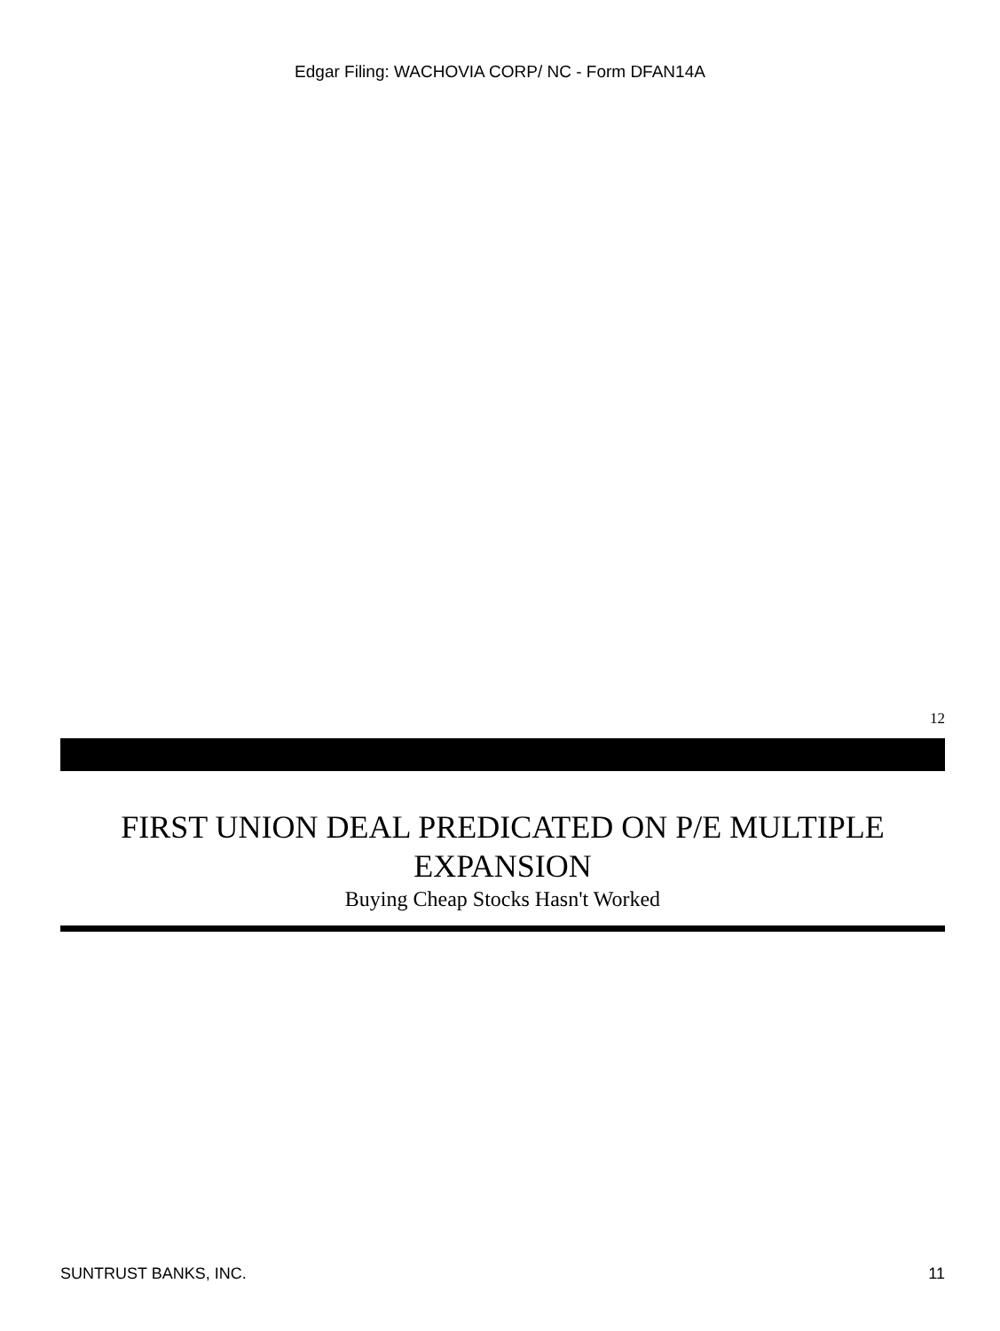Edgar Filing: WACHOVIA CORP/ NC - Form DFAN14A
12
FIRST UNION DEAL PREDICATED ON P/E MULTIPLE EXPANSION
Buying Cheap Stocks Hasn't Worked
SUNTRUST BANKS, INC. 11